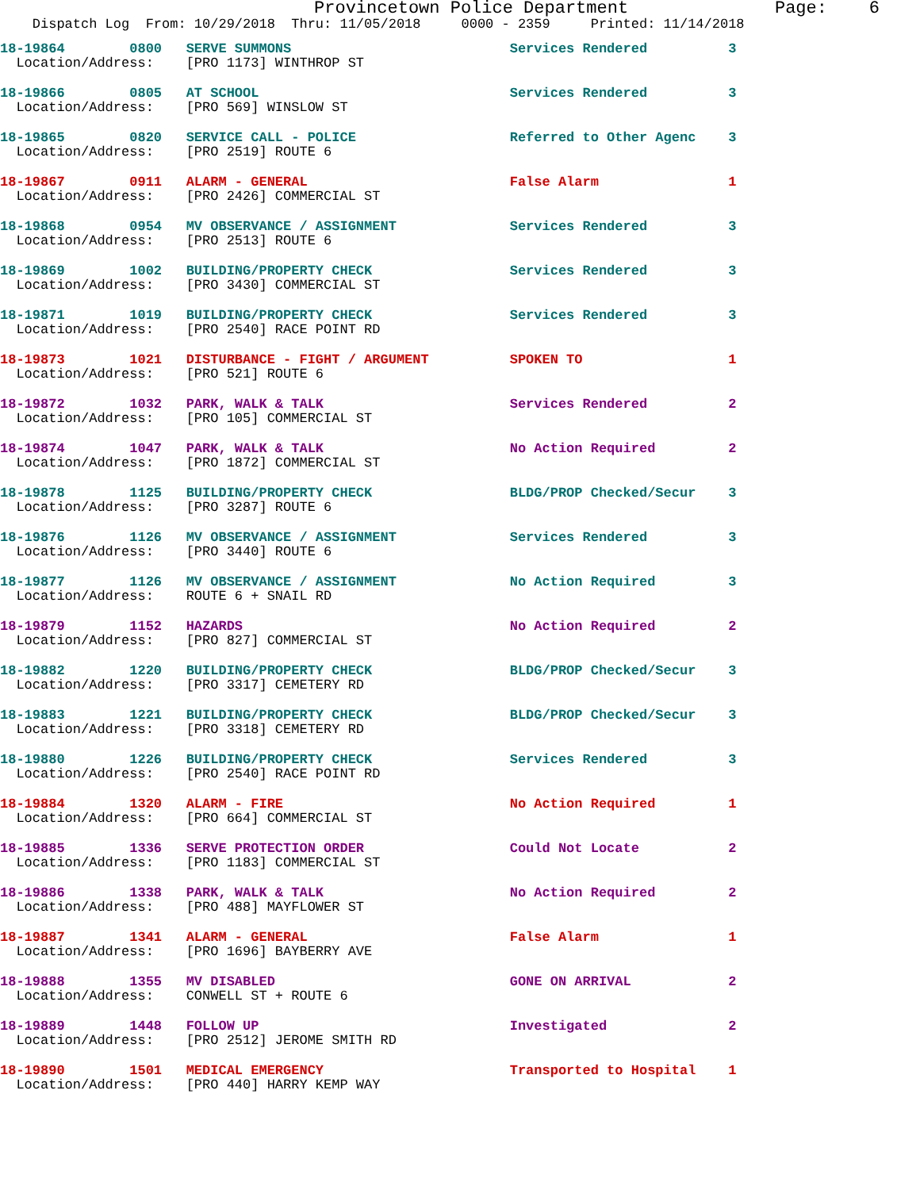Provincetown Police Department              Page:    6
    Dispatch Log  From: 10/29/2018  Thru: 11/05/2018     0000 - 2359     Printed: 11/14/2018
18-19864        0800   SERVE SUMMONS                           Services Rendered          3
  Location/Address:    [PRO 1173] WINTHROP ST
18-19866        0805   AT SCHOOL                               Services Rendered          3
  Location/Address:    [PRO 569] WINSLOW ST
18-19865        0820   SERVICE CALL - POLICE                   Referred to Other Agenc    3
  Location/Address:    [PRO 2519] ROUTE 6
18-19867        0911   ALARM - GENERAL                         False Alarm                1
  Location/Address:    [PRO 2426] COMMERCIAL ST
18-19868        0954   MV OBSERVANCE / ASSIGNMENT              Services Rendered          3
  Location/Address:    [PRO 2513] ROUTE 6
18-19869        1002   BUILDING/PROPERTY CHECK                 Services Rendered          3
  Location/Address:    [PRO 3430] COMMERCIAL ST
18-19871        1019   BUILDING/PROPERTY CHECK                 Services Rendered          3
  Location/Address:    [PRO 2540] RACE POINT RD
18-19873        1021   DISTURBANCE - FIGHT / ARGUMENT          SPOKEN TO                  1
  Location/Address:    [PRO 521] ROUTE 6
18-19872        1032   PARK, WALK & TALK                       Services Rendered          2
  Location/Address:    [PRO 105] COMMERCIAL ST
18-19874        1047   PARK, WALK & TALK                       No Action Required         2
  Location/Address:    [PRO 1872] COMMERCIAL ST
18-19878        1125   BUILDING/PROPERTY CHECK                 BLDG/PROP Checked/Secur    3
  Location/Address:    [PRO 3287] ROUTE 6
18-19876        1126   MV OBSERVANCE / ASSIGNMENT              Services Rendered          3
  Location/Address:    [PRO 3440] ROUTE 6
18-19877        1126   MV OBSERVANCE / ASSIGNMENT              No Action Required         3
  Location/Address:    ROUTE 6 + SNAIL RD
18-19879        1152   HAZARDS                                 No Action Required         2
  Location/Address:    [PRO 827] COMMERCIAL ST
18-19882        1220   BUILDING/PROPERTY CHECK                 BLDG/PROP Checked/Secur    3
  Location/Address:    [PRO 3317] CEMETERY RD
18-19883        1221   BUILDING/PROPERTY CHECK                 BLDG/PROP Checked/Secur    3
  Location/Address:    [PRO 3318] CEMETERY RD
18-19880        1226   BUILDING/PROPERTY CHECK                 Services Rendered          3
  Location/Address:    [PRO 2540] RACE POINT RD
18-19884        1320   ALARM - FIRE                            No Action Required         1
  Location/Address:    [PRO 664] COMMERCIAL ST
18-19885        1336   SERVE PROTECTION ORDER                  Could Not Locate           2
  Location/Address:    [PRO 1183] COMMERCIAL ST
18-19886        1338   PARK, WALK & TALK                       No Action Required         2
  Location/Address:    [PRO 488] MAYFLOWER ST
18-19887        1341   ALARM - GENERAL                         False Alarm                1
  Location/Address:    [PRO 1696] BAYBERRY AVE
18-19888        1355   MV DISABLED                             GONE ON ARRIVAL            2
  Location/Address:    CONWELL ST + ROUTE 6
18-19889        1448   FOLLOW UP                               Investigated               2
  Location/Address:    [PRO 2512] JEROME SMITH RD
18-19890        1501   MEDICAL EMERGENCY                       Transported to Hospital    1
  Location/Address:    [PRO 440] HARRY KEMP WAY